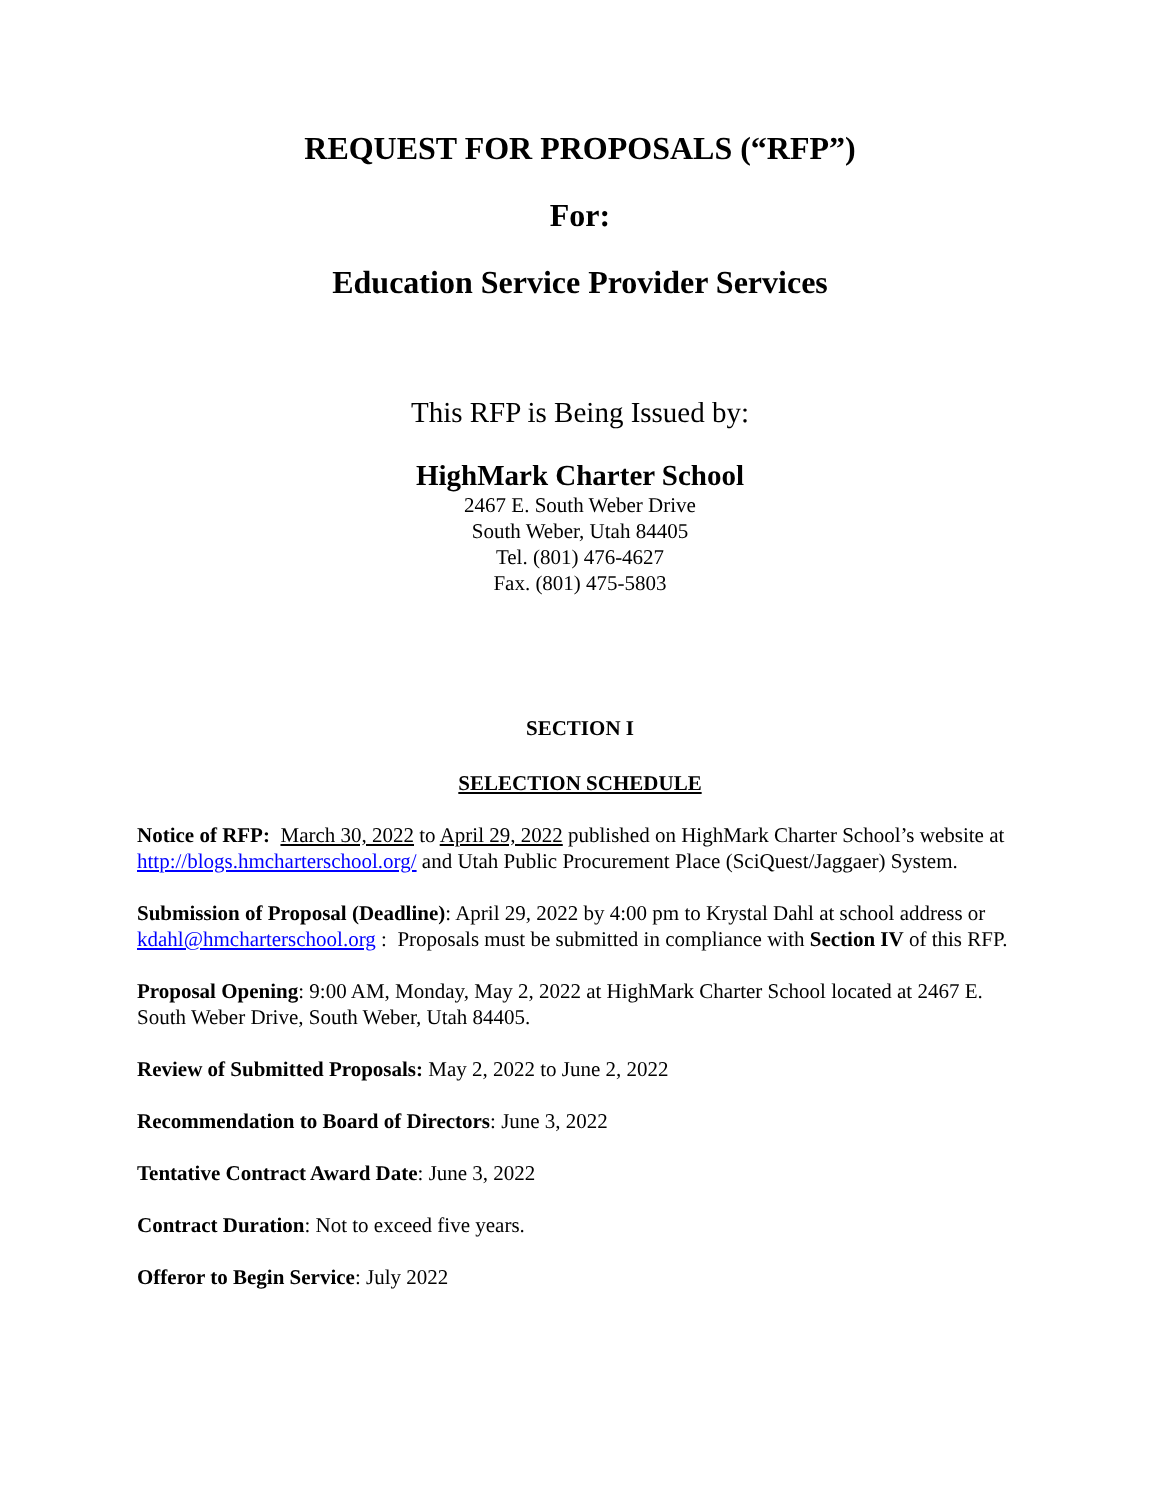REQUEST FOR PROPOSALS (“RFP”)
For:
Education Service Provider Services
This RFP is Being Issued by:
HighMark Charter School
2467 E. South Weber Drive
South Weber, Utah 84405
Tel. (801) 476-4627
Fax. (801) 475-5803
SECTION I
SELECTION SCHEDULE
Notice of RFP: March 30, 2022 to April 29, 2022 published on HighMark Charter School’s website at http://blogs.hmcharterschool.org/ and Utah Public Procurement Place (SciQuest/Jaggaer) System.
Submission of Proposal (Deadline): April 29, 2022 by 4:00 pm to Krystal Dahl at school address or kdahl@hmcharterschool.org : Proposals must be submitted in compliance with Section IV of this RFP.
Proposal Opening: 9:00 AM, Monday, May 2, 2022 at HighMark Charter School located at 2467 E. South Weber Drive, South Weber, Utah 84405.
Review of Submitted Proposals: May 2, 2022 to June 2, 2022
Recommendation to Board of Directors: June 3, 2022
Tentative Contract Award Date: June 3, 2022
Contract Duration: Not to exceed five years.
Offeror to Begin Service: July 2022